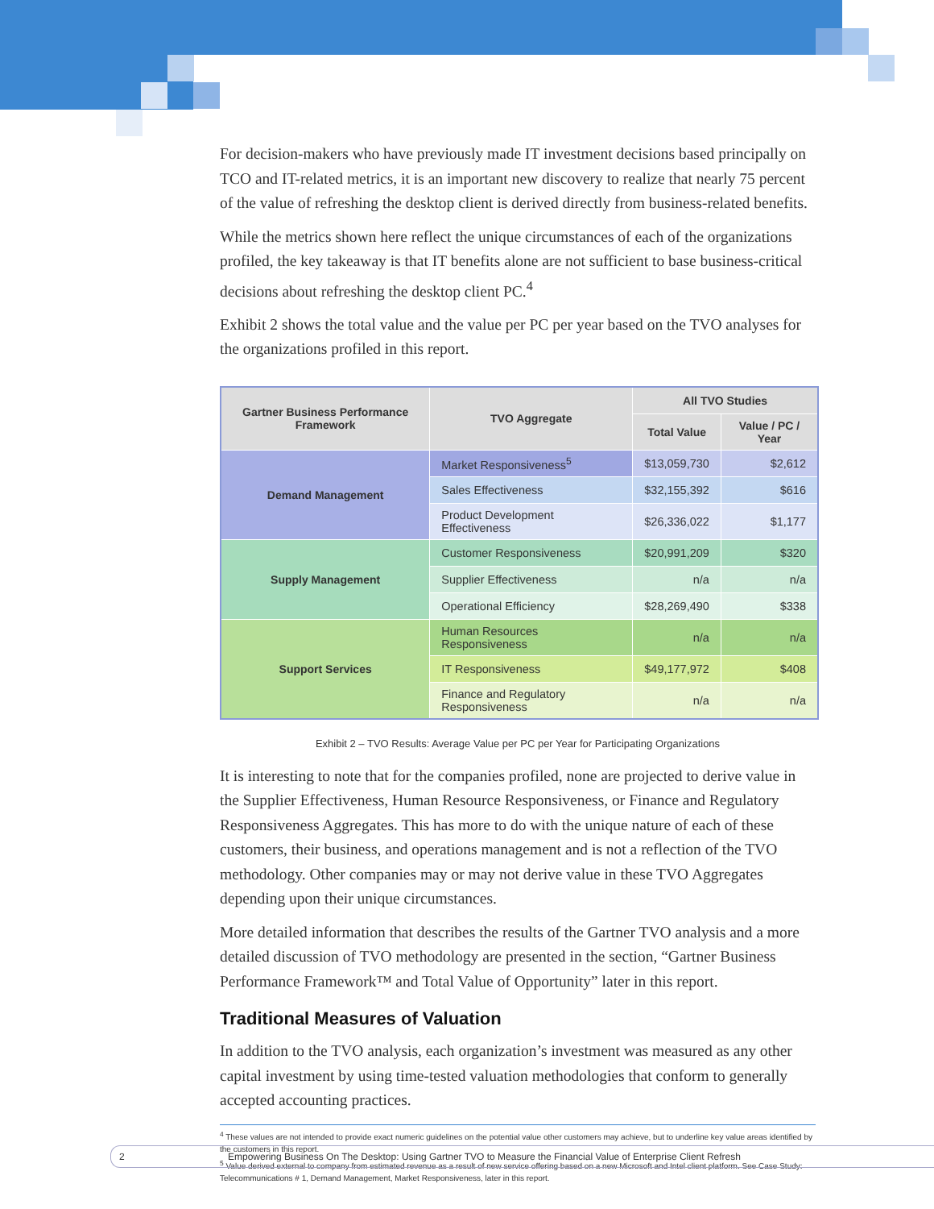For decision-makers who have previously made IT investment decisions based principally on TCO and IT-related metrics, it is an important new discovery to realize that nearly 75 percent of the value of refreshing the desktop client is derived directly from business-related benefits.
While the metrics shown here reflect the unique circumstances of each of the organizations profiled, the key takeaway is that IT benefits alone are not sufficient to base business-critical decisions about refreshing the desktop client PC.<sup>4</sup>
Exhibit 2 shows the total value and the value per PC per year based on the TVO analyses for the organizations profiled in this report.
| Gartner Business Performance Framework | TVO Aggregate | All TVO Studies | |
| --- | --- | --- | --- |
| | | Total Value | Value / PC / Year |
| Demand Management | Market Responsiveness<sup>5</sup> | $13,059,730 | $2,612 |
| | Sales Effectiveness | $32,155,392 | $616 |
| | Product Development Effectiveness | $26,336,022 | $1,177 |
| Supply Management | Customer Responsiveness | $20,991,209 | $320 |
| | Supplier Effectiveness | n/a | n/a |
| | Operational Efficiency | $28,269,490 | $338 |
| Support Services | Human Resources Responsiveness | n/a | n/a |
| | IT Responsiveness | $49,177,972 | $408 |
| | Finance and Regulatory Responsiveness | n/a | n/a |
Exhibit 2 – TVO Results: Average Value per PC per Year for Participating Organizations
It is interesting to note that for the companies profiled, none are projected to derive value in the Supplier Effectiveness, Human Resource Responsiveness, or Finance and Regulatory Responsiveness Aggregates. This has more to do with the unique nature of each of these customers, their business, and operations management and is not a reflection of the TVO methodology. Other companies may or may not derive value in these TVO Aggregates depending upon their unique circumstances.
More detailed information that describes the results of the Gartner TVO analysis and a more detailed discussion of TVO methodology are presented in the section, “Gartner Business Performance Framework™ and Total Value of Opportunity” later in this report.
Traditional Measures of Valuation
In addition to the TVO analysis, each organization’s investment was measured as any other capital investment by using time-tested valuation methodologies that conform to generally accepted accounting practices.
<sup>4</sup> These values are not intended to provide exact numeric guidelines on the potential value other customers may achieve, but to underline key value areas identified by the customers in this report.
<sup>5</sup> Value derived external to company from estimated revenue as a result of new service offering based on a new Microsoft and Intel client platform. See Case Study: Telecommunications # 1, Demand Management, Market Responsiveness, later in this report.
2 Empowering Business On The Desktop: Using Gartner TVO to Measure the Financial Value of Enterprise Client Refresh